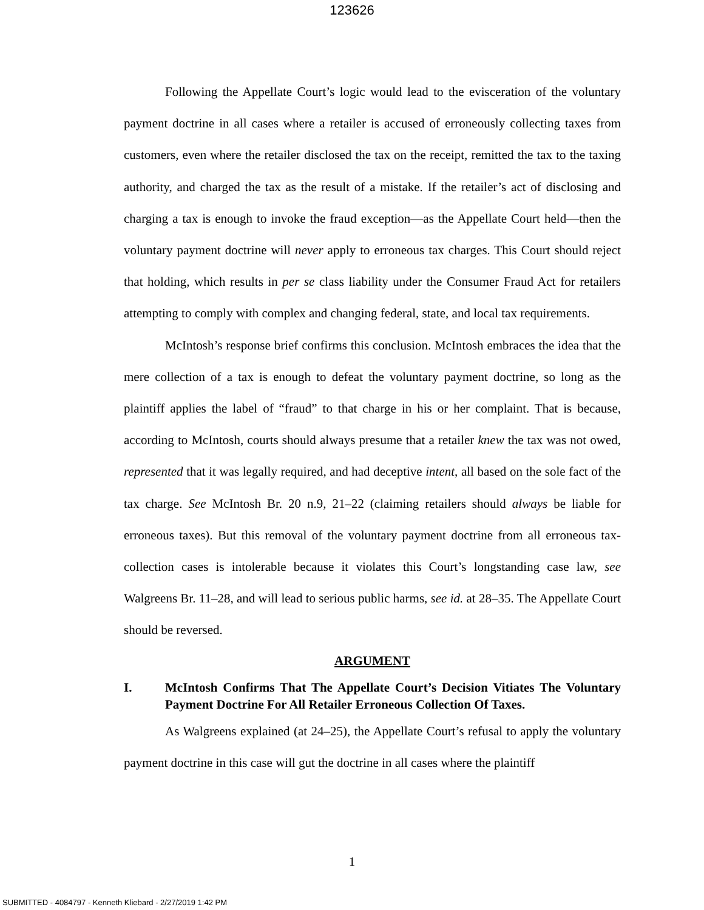123626
Following the Appellate Court’s logic would lead to the evisceration of the voluntary payment doctrine in all cases where a retailer is accused of erroneously collecting taxes from customers, even where the retailer disclosed the tax on the receipt, remitted the tax to the taxing authority, and charged the tax as the result of a mistake. If the retailer’s act of disclosing and charging a tax is enough to invoke the fraud exception—as the Appellate Court held—then the voluntary payment doctrine will never apply to erroneous tax charges. This Court should reject that holding, which results in per se class liability under the Consumer Fraud Act for retailers attempting to comply with complex and changing federal, state, and local tax requirements.
McIntosh’s response brief confirms this conclusion. McIntosh embraces the idea that the mere collection of a tax is enough to defeat the voluntary payment doctrine, so long as the plaintiff applies the label of “fraud” to that charge in his or her complaint. That is because, according to McIntosh, courts should always presume that a retailer knew the tax was not owed, represented that it was legally required, and had deceptive intent, all based on the sole fact of the tax charge. See McIntosh Br. 20 n.9, 21–22 (claiming retailers should always be liable for erroneous taxes). But this removal of the voluntary payment doctrine from all erroneous tax-collection cases is intolerable because it violates this Court’s longstanding case law, see Walgreens Br. 11–28, and will lead to serious public harms, see id. at 28–35. The Appellate Court should be reversed.
ARGUMENT
I. McIntosh Confirms That The Appellate Court’s Decision Vitiates The Voluntary Payment Doctrine For All Retailer Erroneous Collection Of Taxes.
As Walgreens explained (at 24–25), the Appellate Court’s refusal to apply the voluntary payment doctrine in this case will gut the doctrine in all cases where the plaintiff
1
SUBMITTED - 4084797 - Kenneth Kliebard - 2/27/2019 1:42 PM